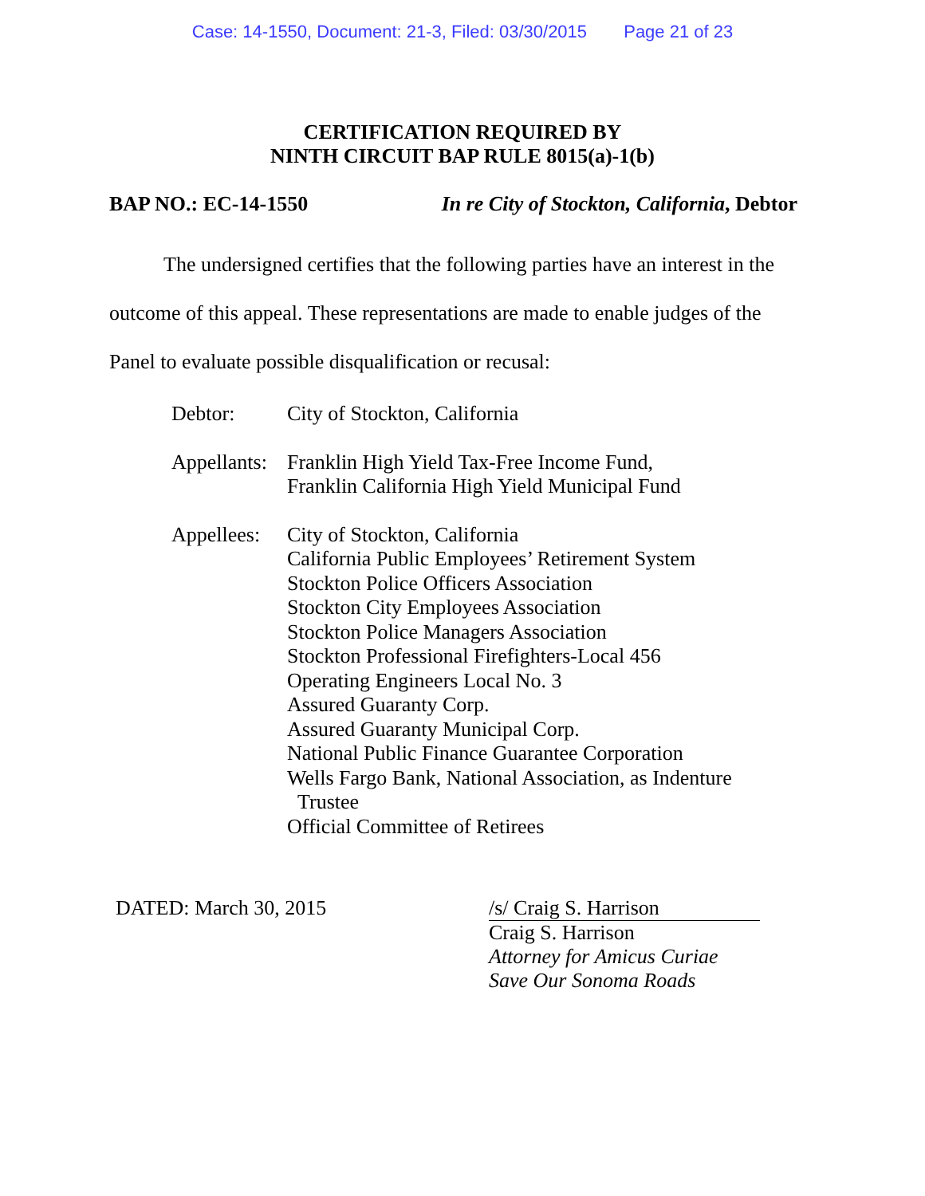Case: 14-1550, Document: 21-3, Filed: 03/30/2015 Page 21 of 23
CERTIFICATION REQUIRED BY
NINTH CIRCUIT BAP RULE 8015(a)-1(b)
BAP NO.: EC-14-1550 In re City of Stockton, California, Debtor
The undersigned certifies that the following parties have an interest in the outcome of this appeal. These representations are made to enable judges of the Panel to evaluate possible disqualification or recusal:
| Debtor: | City of Stockton, California |
| Appellants: | Franklin High Yield Tax-Free Income Fund, Franklin California High Yield Municipal Fund |
| Appellees: | City of Stockton, California California Public Employees’ Retirement System Stockton Police Officers Association Stockton City Employees Association Stockton Police Managers Association Stockton Professional Firefighters-Local 456 Operating Engineers Local No. 3 Assured Guaranty Corp. Assured Guaranty Municipal Corp. National Public Finance Guarantee Corporation Wells Fargo Bank, National Association, as Indenture Trustee Official Committee of Retirees |
DATED: March 30, 2015 /s/ Craig S. Harrison
Craig S. Harrison
Attorney for Amicus Curiae
Save Our Sonoma Roads